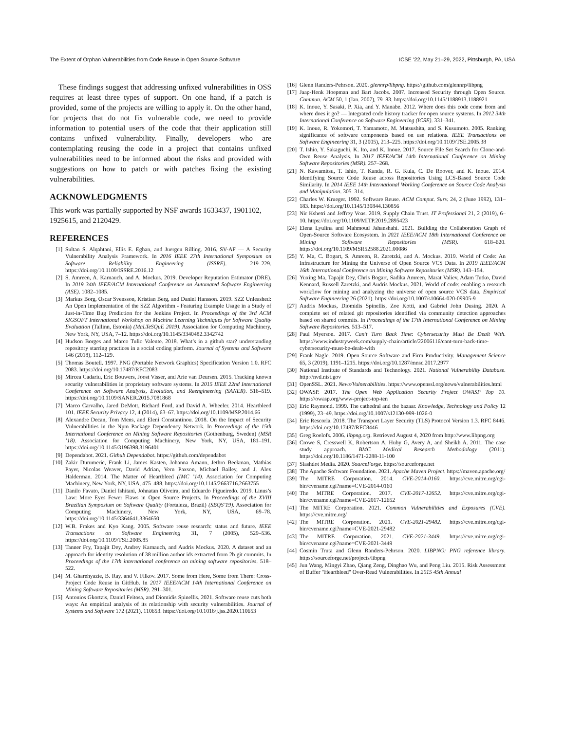The Extent of Orphan Vulnerabilities from Code Reuse in Open Source Software ICSE ’22, May 21–29, 2022, Pittsburgh, PA, USA
These findings suggest that addressing unfixed vulnerabilities in OSS requires at least three types of support. On one hand, if a patch is provided, some of the projects are willing to apply it. On the other hand, for projects that do not fix vulnerable code, we need to provide information to potential users of the code that their application still contains unfixed vulnerability. Finally, developers who are contemplating reusing the code in a project that contains unfixed vulnerabilities need to be informed about the risks and provided with suggestions on how to patch or with patches fixing the existing vulnerabilities.
ACKNOWLEDGMENTS
This work was partially supported by NSF awards 1633437, 1901102, 1925615, and 2120429.
REFERENCES
[1] Sultan S. Alqahtani, Ellis E. Eghan, and Juergen Rilling. 2016. SV-AF — A Security Vulnerability Analysis Framework. In 2016 IEEE 27th International Symposium on Software Reliability Engineering (ISSRE). 219–229. https://doi.org/10.1109/ISSRE.2016.12
[2] S. Amreen, A. Karnauch, and A. Mockus. 2019. Developer Reputation Estimator (DRE). In 2019 34th IEEE/ACM International Conference on Automated Software Engineering (ASE). 1082–1085.
[3] Markus Borg, Oscar Svensson, Kristian Berg, and Daniel Hansson. 2019. SZZ Unleashed: An Open Implementation of the SZZ Algorithm - Featuring Example Usage in a Study of Just-in-Time Bug Prediction for the Jenkins Project. In Proceedings of the 3rd ACM SIGSOFT International Workshop on Machine Learning Techniques for Software Quality Evaluation (Tallinn, Estonia) (MaLTeSQuE 2019). Association for Computing Machinery, New York, NY, USA, 7–12. https://doi.org/10.1145/3340482.3342742
[4] Hudson Borges and Marco Tulio Valente. 2018. What’s in a github star? understanding repository starring practices in a social coding platform. Journal of Systems and Software 146 (2018), 112–129.
[5] Thomas Boutell. 1997. PNG (Portable Network Graphics) Specification Version 1.0. RFC 2083. https://doi.org/10.17487/RFC2083
[6] Mircea Cadariu, Eric Bouwers, Joost Visser, and Arie van Deursen. 2015. Tracking known security vulnerabilities in proprietary software systems. In 2015 IEEE 22nd International Conference on Software Analysis, Evolution, and Reengineering (SANER). 516–519. https://doi.org/10.1109/SANER.2015.7081868
[7] Marco Carvalho, Jared DeMott, Richard Ford, and David A. Wheeler. 2014. Heartbleed 101. IEEE Security Privacy 12, 4 (2014), 63–67. https://doi.org/10.1109/MSP.2014.66
[8] Alexandre Decan, Tom Mens, and Eleni Constantinou. 2018. On the Impact of Security Vulnerabilities in the Npm Package Dependency Network. In Proceedings of the 15th International Conference on Mining Software Repositories (Gothenburg, Sweden) (MSR ’18). Association for Computing Machinery, New York, NY, USA, 181–191. https://doi.org/10.1145/3196398.3196401
[9] Dependabot. 2021. Github Dependabot. https://github.com/dependabot
[10] Zakir Durumeric, Frank Li, James Kasten, Johanna Amann, Jethro Beekman, Mathias Payer, Nicolas Weaver, David Adrian, Vern Paxson, Michael Bailey, and J. Alex Halderman. 2014. The Matter of Heartbleed (IMC ’14). Association for Computing Machinery, New York, NY, USA, 475–488. https://doi.org/10.1145/2663716.2663755
[11] Danilo Favato, Daniel Ishitani, Johnatan Oliveira, and Eduardo Figueiredo. 2019. Linus’s Law: More Eyes Fewer Flaws in Open Source Projects. In Proceedings of the XVIII Brazilian Symposium on Software Quality (Fortaleza, Brazil) (SBQS’19). Association for Computing Machinery, New York, NY, USA, 69–78. https://doi.org/10.1145/3364641.3364650
[12] W.B. Frakes and Kyo Kang. 2005. Software reuse research: status and future. IEEE Transactions on Software Engineering 31, 7 (2005), 529–536. https://doi.org/10.1109/TSE.2005.85
[13] Tanner Fry, Tapajit Dey, Andrey Karnauch, and Audris Mockus. 2020. A dataset and an approach for identity resolution of 38 million author ids extracted from 2b git commits. In Proceedings of the 17th international conference on mining software repositories. 518–522.
[14] M. Gharehyazie, B. Ray, and V. Filkov. 2017. Some from Here, Some from There: Cross-Project Code Reuse in GitHub. In 2017 IEEE/ACM 14th International Conference on Mining Software Repositories (MSR). 291–301.
[15] Antonios Gkortzis, Daniel Feitosa, and Diomidis Spinellis. 2021. Software reuse cuts both ways: An empirical analysis of its relationship with security vulnerabilities. Journal of Systems and Software 172 (2021), 110653. https://doi.org/10.1016/j.jss.2020.110653
[16] Glenn Randers-Pehrson. 2020. glennrp/libpng. https://github.com/glennrp/libpng
[17] Jaap-Henk Hoepman and Bart Jacobs. 2007. Increased Security through Open Source. Commun. ACM 50, 1 (Jan. 2007), 79–83. https://doi.org/10.1145/1188913.1188921
[18] K. Inoue, Y. Sasaki, P. Xia, and Y. Manabe. 2012. Where does this code come from and where does it go? — Integrated code history tracker for open source systems. In 2012 34th International Conference on Software Engineering (ICSE). 331–341.
[19] K. Inoue, R. Yokomori, T. Yamamoto, M. Matsushita, and S. Kusumoto. 2005. Ranking significance of software components based on use relations. IEEE Transactions on Software Engineering 31, 3 (2005), 213–225. https://doi.org/10.1109/TSE.2005.38
[20] T. Ishio, Y. Sakaguchi, K. Ito, and K. Inoue. 2017. Source File Set Search for Clone-and-Own Reuse Analysis. In 2017 IEEE/ACM 14th International Conference on Mining Software Repositories (MSR). 257–268.
[21] N. Kawamitsu, T. Ishio, T. Kanda, R. G. Kula, C. De Roover, and K. Inoue. 2014. Identifying Source Code Reuse across Repositories Using LCS-Based Source Code Similarity. In 2014 IEEE 14th International Working Conference on Source Code Analysis and Manipulation. 305–314.
[22] Charles W. Krueger. 1992. Software Reuse. ACM Comput. Surv. 24, 2 (June 1992), 131–183. https://doi.org/10.1145/130844.130856
[23] Nir Kshetri and Jeffrey Voas. 2019. Supply Chain Trust. IT Professional 21, 2 (2019), 6–10. https://doi.org/10.1109/MITP.2019.2895423
[24] Elena Lyulina and Mahmoud Jahanshahi. 2021. Building the Collaboration Graph of Open-Source Software Ecosystem. In 2021 IEEE/ACM 18th International Conference on Mining Software Repositories (MSR). 618–620. https://doi.org/10.1109/MSR52588.2021.00086
[25] Y. Ma, C. Bogart, S. Amreen, R. Zaretzki, and A. Mockus. 2019. World of Code: An Infrastructure for Mining the Universe of Open Source VCS Data. In 2019 IEEE/ACM 16th International Conference on Mining Software Repositories (MSR). 143–154.
[26] Yuxing Ma, Tapajit Dey, Chris Bogart, Sadika Amreen, Marat Valiev, Adam Tutko, David Kennard, Russell Zaretzki, and Audris Mockus. 2021. World of code: enabling a research workflow for mining and analyzing the universe of open source VCS data. Empirical Software Engineering 26 (2021). https://doi.org/10.1007/s10664-020-09905-9
[27] Audris Mockus, Diomidis Spinellis, Zoe Kotti, and Gabriel John Dusing. 2020. A complete set of related git repositories identified via community detection approaches based on shared commits. In Proceedings of the 17th International Conference on Mining Software Repositories. 513–517.
[28] Paul Myerson. 2017. Can’t Turn Back Time: Cybersecurity Must Be Dealt With. https://www.industryweek.com/supply-chain/article/22006116/cant-turn-back-time-cybersecurity-must-be-dealt-with
[29] Frank Nagle. 2019. Open Source Software and Firm Productivity. Management Science 65, 3 (2019), 1191–1215. https://doi.org/10.1287/mnsc.2017.2977
[30] National Institute of Standards and Technology. 2021. National Vulnerability Database. http://nvd.nist.gov
[31] OpenSSL. 2021. News/Vulnerabilities. https://www.openssl.org/news/vulnerabilities.html
[32] OWASP. 2017. The Open Web Application Security Project OWASP Top 10. https://owasp.org/www-project-top-ten
[33] Eric Raymond. 1999. The cathedral and the bazaar. Knowledge, Technology and Policy 12 (1999), 23–49. https://doi.org/10.1007/s12130-999-1026-0
[34] Eric Rescorla. 2018. The Transport Layer Security (TLS) Protocol Version 1.3. RFC 8446. https://doi.org/10.17487/RFC8446
[35] Greg Roelofs. 2006. libpng.org. Retrieved August 4, 2020 from http://www.libpng.org
[36] Crowe S, Cresswell K, Robertson A, Huby G, Avery A, and Sheikh A. 2011. The case study approach. BMC Medical Research Methodology (2011). https://doi.org/10.1186/1471-2288-11-100
[37] Slashdot Media. 2020. SourceForge. https://sourceforge.net
[38] The Apache Software Foundation. 2021. Apache Maven Project. https://maven.apache.org/
[39] The MITRE Corporation. 2014. CVE-2014-0160. https://cve.mitre.org/cgi-bin/cvename.cgi?name=CVE-2014-0160
[40] The MITRE Corporation. 2017. CVE-2017-12652. https://cve.mitre.org/cgi-bin/cvename.cgi?name=CVE-2017-12652
[41] The MITRE Corporation. 2021. Common Vulnerabilities and Exposures (CVE). https://cve.mitre.org/
[42] The MITRE Corporation. 2021. CVE-2021-29482. https://cve.mitre.org/cgi-bin/cvename.cgi?name=CVE-2021-29482
[43] The MITRE Corporation. 2021. CVE-2021-3449. https://cve.mitre.org/cgi-bin/cvename.cgi?name=CVE-2021-3449
[44] Cosmin Truta and Glenn Randers-Pehrson. 2020. LIBPNG: PNG reference library. https://sourceforge.net/projects/libpng
[45] Jun Wang, Mingyi Zhao, Qiang Zeng, Dinghao Wu, and Peng Liu. 2015. Risk Assessment of Buffer "Heartbleed" Over-Read Vulnerabilities. In 2015 45th Annual